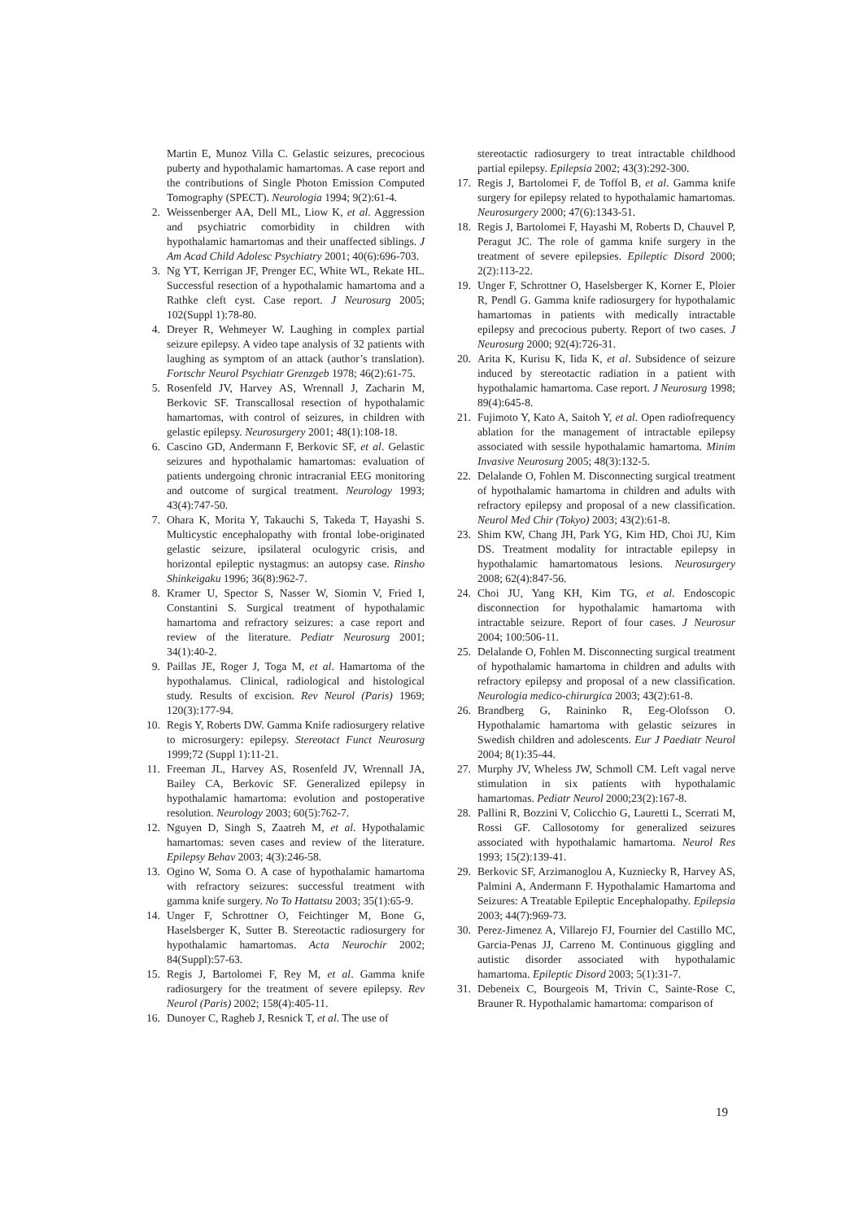Martin E, Munoz Villa C. Gelastic seizures, precocious puberty and hypothalamic hamartomas. A case report and the contributions of Single Photon Emission Computed Tomography (SPECT). Neurologia 1994; 9(2):61-4.
2. Weissenberger AA, Dell ML, Liow K, et al. Aggression and psychiatric comorbidity in children with hypothalamic hamartomas and their unaffected siblings. J Am Acad Child Adolesc Psychiatry 2001; 40(6):696-703.
3. Ng YT, Kerrigan JF, Prenger EC, White WL, Rekate HL. Successful resection of a hypothalamic hamartoma and a Rathke cleft cyst. Case report. J Neurosurg 2005; 102(Suppl 1):78-80.
4. Dreyer R, Wehmeyer W. Laughing in complex partial seizure epilepsy. A video tape analysis of 32 patients with laughing as symptom of an attack (author’s translation). Fortschr Neurol Psychiatr Grenzgeb 1978; 46(2):61-75.
5. Rosenfeld JV, Harvey AS, Wrennall J, Zacharin M, Berkovic SF. Transcallosal resection of hypothalamic hamartomas, with control of seizures, in children with gelastic epilepsy. Neurosurgery 2001; 48(1):108-18.
6. Cascino GD, Andermann F, Berkovic SF, et al. Gelastic seizures and hypothalamic hamartomas: evaluation of patients undergoing chronic intracranial EEG monitoring and outcome of surgical treatment. Neurology 1993; 43(4):747-50.
7. Ohara K, Morita Y, Takauchi S, Takeda T, Hayashi S. Multicystic encephalopathy with frontal lobe-originated gelastic seizure, ipsilateral oculogyric crisis, and horizontal epileptic nystagmus: an autopsy case. Rinsho Shinkeigaku 1996; 36(8):962-7.
8. Kramer U, Spector S, Nasser W, Siomin V, Fried I, Constantini S. Surgical treatment of hypothalamic hamartoma and refractory seizures: a case report and review of the literature. Pediatr Neurosurg 2001; 34(1):40-2.
9. Paillas JE, Roger J, Toga M, et al. Hamartoma of the hypothalamus. Clinical, radiological and histological study. Results of excision. Rev Neurol (Paris) 1969; 120(3):177-94.
10. Regis Y, Roberts DW. Gamma Knife radiosurgery relative to microsurgery: epilepsy. Stereotact Funct Neurosurg 1999;72 (Suppl 1):11-21.
11. Freeman JL, Harvey AS, Rosenfeld JV, Wrennall JA, Bailey CA, Berkovic SF. Generalized epilepsy in hypothalamic hamartoma: evolution and postoperative resolution. Neurology 2003; 60(5):762-7.
12. Nguyen D, Singh S, Zaatreh M, et al. Hypothalamic hamartomas: seven cases and review of the literature. Epilepsy Behav 2003; 4(3):246-58.
13. Ogino W, Soma O. A case of hypothalamic hamartoma with refractory seizures: successful treatment with gamma knife surgery. No To Hattatsu 2003; 35(1):65-9.
14. Unger F, Schrottner O, Feichtinger M, Bone G, Haselsberger K, Sutter B. Stereotactic radiosurgery for hypothalamic hamartomas. Acta Neurochir 2002; 84(Suppl):57-63.
15. Regis J, Bartolomei F, Rey M, et al. Gamma knife radiosurgery for the treatment of severe epilepsy. Rev Neurol (Paris) 2002; 158(4):405-11.
16. Dunoyer C, Ragheb J, Resnick T, et al. The use of
stereotactic radiosurgery to treat intractable childhood partial epilepsy. Epilepsia 2002; 43(3):292-300.
17. Regis J, Bartolomei F, de Toffol B, et al. Gamma knife surgery for epilepsy related to hypothalamic hamartomas. Neurosurgery 2000; 47(6):1343-51.
18. Regis J, Bartolomei F, Hayashi M, Roberts D, Chauvel P, Peragut JC. The role of gamma knife surgery in the treatment of severe epilepsies. Epileptic Disord 2000; 2(2):113-22.
19. Unger F, Schrottner O, Haselsberger K, Korner E, Ploier R, Pendl G. Gamma knife radiosurgery for hypothalamic hamartomas in patients with medically intractable epilepsy and precocious puberty. Report of two cases. J Neurosurg 2000; 92(4):726-31.
20. Arita K, Kurisu K, Iida K, et al. Subsidence of seizure induced by stereotactic radiation in a patient with hypothalamic hamartoma. Case report. J Neurosurg 1998; 89(4):645-8.
21. Fujimoto Y, Kato A, Saitoh Y, et al. Open radiofrequency ablation for the management of intractable epilepsy associated with sessile hypothalamic hamartoma. Minim Invasive Neurosurg 2005; 48(3):132-5.
22. Delalande O, Fohlen M. Disconnecting surgical treatment of hypothalamic hamartoma in children and adults with refractory epilepsy and proposal of a new classification. Neurol Med Chir (Tokyo) 2003; 43(2):61-8.
23. Shim KW, Chang JH, Park YG, Kim HD, Choi JU, Kim DS. Treatment modality for intractable epilepsy in hypothalamic hamartomatous lesions. Neurosurgery 2008; 62(4):847-56.
24. Choi JU, Yang KH, Kim TG, et al. Endoscopic disconnection for hypothalamic hamartoma with intractable seizure. Report of four cases. J Neurosur 2004; 100:506-11.
25. Delalande O, Fohlen M. Disconnecting surgical treatment of hypothalamic hamartoma in children and adults with refractory epilepsy and proposal of a new classification. Neurologia medico-chirurgica 2003; 43(2):61-8.
26. Brandberg G, Raininko R, Eeg-Olofsson O. Hypothalamic hamartoma with gelastic seizures in Swedish children and adolescents. Eur J Paediatr Neurol 2004; 8(1):35-44.
27. Murphy JV, Wheless JW, Schmoll CM. Left vagal nerve stimulation in six patients with hypothalamic hamartomas. Pediatr Neurol 2000;23(2):167-8.
28. Pallini R, Bozzini V, Colicchio G, Lauretti L, Scerrati M, Rossi GF. Callosotomy for generalized seizures associated with hypothalamic hamartoma. Neurol Res 1993; 15(2):139-41.
29. Berkovic SF, Arzimanoglou A, Kuzniecky R, Harvey AS, Palmini A, Andermann F. Hypothalamic Hamartoma and Seizures: A Treatable Epileptic Encephalopathy. Epilepsia 2003; 44(7):969-73.
30. Perez-Jimenez A, Villarejo FJ, Fournier del Castillo MC, Garcia-Penas JJ, Carreno M. Continuous giggling and autistic disorder associated with hypothalamic hamartoma. Epileptic Disord 2003; 5(1):31-7.
31. Debeneix C, Bourgeois M, Trivin C, Sainte-Rose C, Brauner R. Hypothalamic hamartoma: comparison of
19